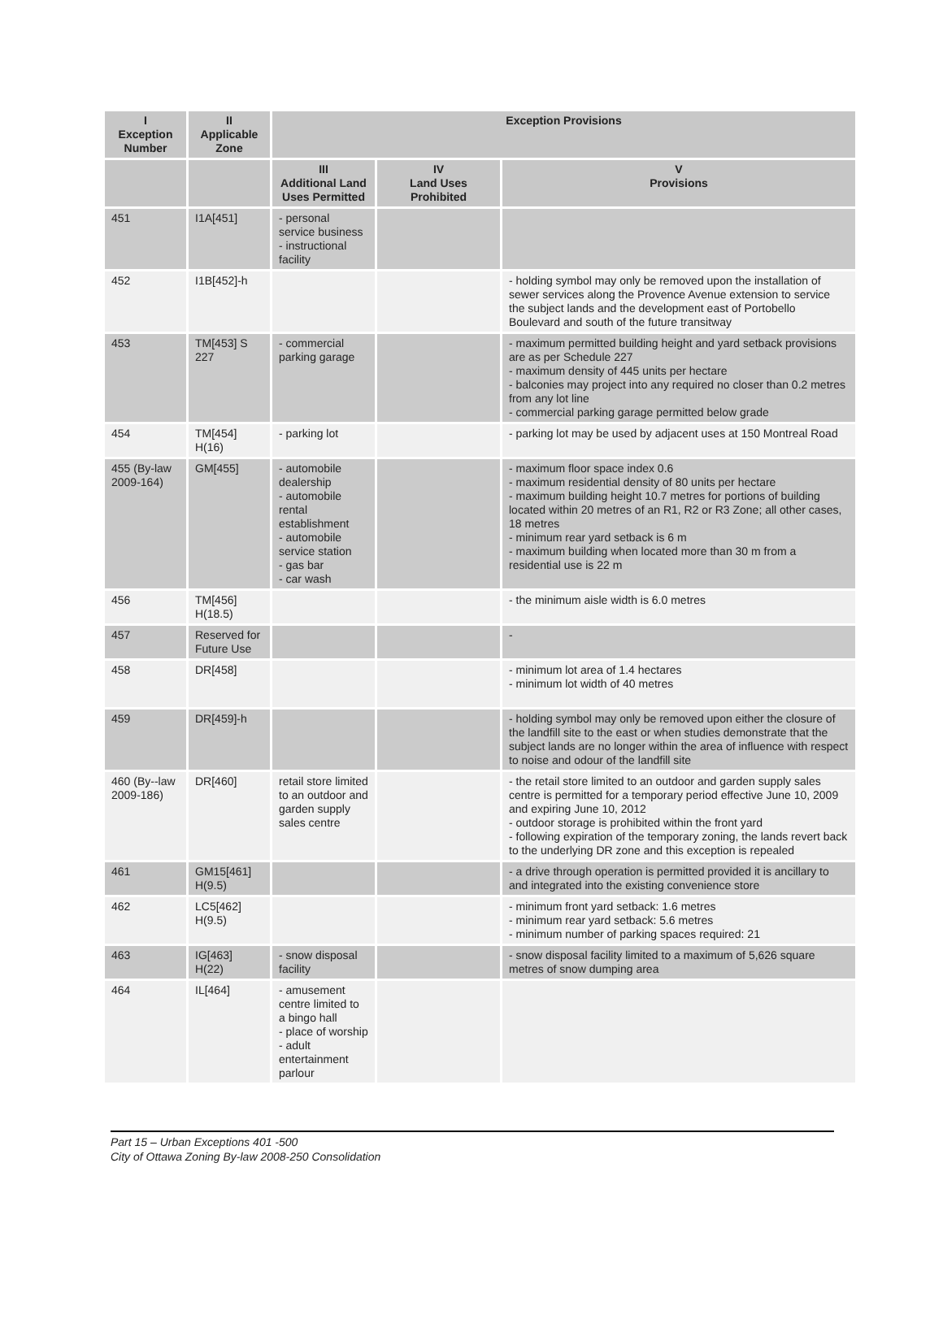| I Exception Number | II Applicable Zone | Exception Provisions | | |
| --- | --- | --- | --- | --- |
| | | III Additional Land Uses Permitted | IV Land Uses Prohibited | V Provisions |
| 451 | I1A[451] | - personal service business - instructional facility | | |
| 452 | I1B[452]-h | | | - holding symbol may only be removed upon the installation of sewer services along the Provence Avenue extension to service the subject lands and the development east of Portobello Boulevard and south of the future transitway |
| 453 | TM[453] S 227 | - commercial parking garage | | - maximum permitted building height and yard setback provisions are as per Schedule 227 - maximum density of 445 units per hectare - balconies may project into any required no closer than 0.2 metres from any lot line - commercial parking garage permitted below grade |
| 454 | TM[454] H(16) | - parking lot | | - parking lot may be used by adjacent uses at 150 Montreal Road |
| 455 (By-law 2009-164) | GM[455] | - automobile dealership - automobile rental establishment - automobile service station - gas bar - car wash | | - maximum floor space index 0.6 - maximum residential density of 80 units per hectare - maximum building height 10.7 metres for portions of building located within 20 metres of an R1, R2 or R3 Zone; all other cases, 18 metres - minimum rear yard setback is 6 m - maximum building when located more than 30 m from a residential use is 22 m |
| 456 | TM[456] H(18.5) | | | - the minimum aisle width is 6.0 metres |
| 457 | Reserved for Future Use | | | - |
| 458 | DR[458] | | | - minimum lot area of 1.4 hectares - minimum lot width of 40 metres |
| 459 | DR[459]-h | | | - holding symbol may only be removed upon either the closure of the landfill site to the east or when studies demonstrate that the subject lands are no longer within the area of influence with respect to noise and odour of the landfill site |
| 460 (By--law 2009-186) | DR[460] | retail store limited to an outdoor and garden supply sales centre | | - the retail store limited to an outdoor and garden supply sales centre is permitted for a temporary period effective June 10, 2009 and expiring June 10, 2012 - outdoor storage is prohibited within the front yard - following expiration of the temporary zoning, the lands revert back to the underlying DR zone and this exception is repealed |
| 461 | GM15[461] H(9.5) | | | - a drive through operation is permitted provided it is ancillary to and integrated into the existing convenience store |
| 462 | LC5[462] H(9.5) | | | - minimum front yard setback: 1.6 metres - minimum rear yard setback: 5.6 metres - minimum number of parking spaces required: 21 |
| 463 | IG[463] H(22) | - snow disposal facility | | - snow disposal facility limited to a maximum of 5,626 square metres of snow dumping area |
| 464 | IL[464] | - amusement centre limited to a bingo hall - place of worship - adult entertainment parlour | | |
Part 15 – Urban Exceptions 401 -500
City of Ottawa Zoning By-law 2008-250 Consolidation